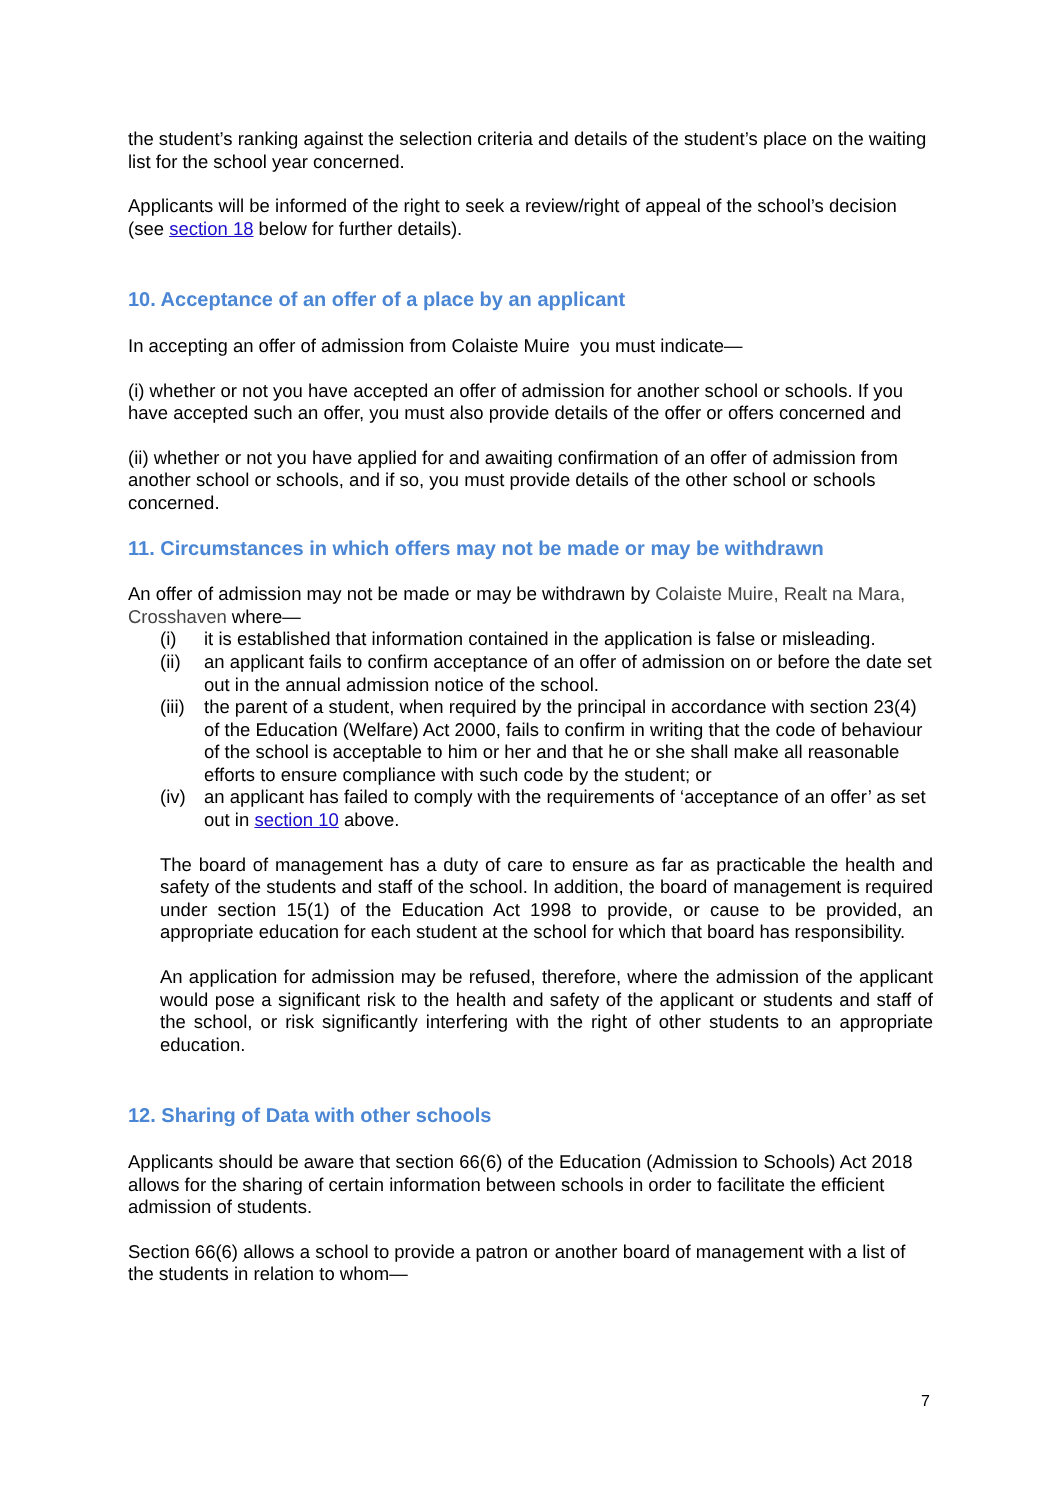the student’s ranking against the selection criteria and details of the student’s place on the waiting list for the school year concerned.
Applicants will be informed of the right to seek a review/right of appeal of the school’s decision (see section 18 below for further details).
10. Acceptance of an offer of a place by an applicant
In accepting an offer of admission from Colaiste Muire you must indicate—
(i) whether or not you have accepted an offer of admission for another school or schools. If you have accepted such an offer, you must also provide details of the offer or offers concerned and
(ii) whether or not you have applied for and awaiting confirmation of an offer of admission from another school or schools, and if so, you must provide details of the other school or schools concerned.
11. Circumstances in which offers may not be made or may be withdrawn
An offer of admission may not be made or may be withdrawn by Colaiste Muire, Realt na Mara, Crosshaven where—
(i) it is established that information contained in the application is false or misleading.
(ii) an applicant fails to confirm acceptance of an offer of admission on or before the date set out in the annual admission notice of the school.
(iii) the parent of a student, when required by the principal in accordance with section 23(4) of the Education (Welfare) Act 2000, fails to confirm in writing that the code of behaviour of the school is acceptable to him or her and that he or she shall make all reasonable efforts to ensure compliance with such code by the student; or
(iv) an applicant has failed to comply with the requirements of ‘acceptance of an offer’ as set out in section 10 above.
The board of management has a duty of care to ensure as far as practicable the health and safety of the students and staff of the school. In addition, the board of management is required under section 15(1) of the Education Act 1998 to provide, or cause to be provided, an appropriate education for each student at the school for which that board has responsibility.
An application for admission may be refused, therefore, where the admission of the applicant would pose a significant risk to the health and safety of the applicant or students and staff of the school, or risk significantly interfering with the right of other students to an appropriate education.
12. Sharing of Data with other schools
Applicants should be aware that section 66(6) of the Education (Admission to Schools) Act 2018 allows for the sharing of certain information between schools in order to facilitate the efficient admission of students.
Section 66(6) allows a school to provide a patron or another board of management with a list of the students in relation to whom—
7